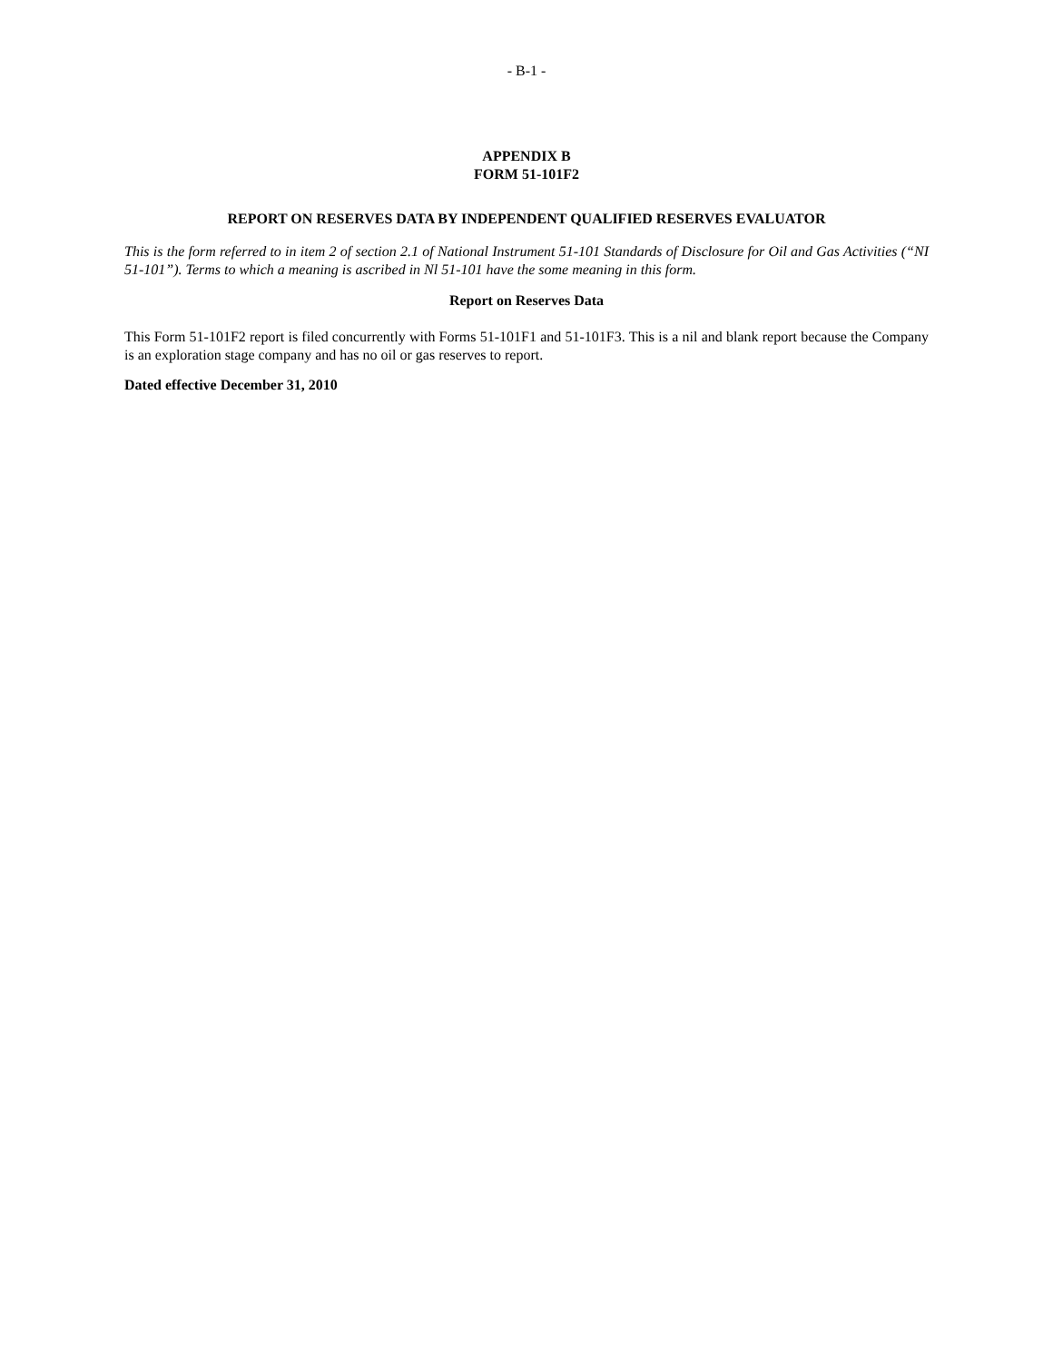- B-1 -
APPENDIX B
FORM 51-101F2
REPORT ON RESERVES DATA BY INDEPENDENT QUALIFIED RESERVES EVALUATOR
This is the form referred to in item 2 of section 2.1 of National Instrument 51-101 Standards of Disclosure for Oil and Gas Activities (“NI 51-101”). Terms to which a meaning is ascribed in Nl 51-101 have the some meaning in this form.
Report on Reserves Data
This Form 51-101F2 report is filed concurrently with Forms 51-101F1 and 51-101F3. This is a nil and blank report because the Company is an exploration stage company and has no oil or gas reserves to report.
Dated effective December 31, 2010